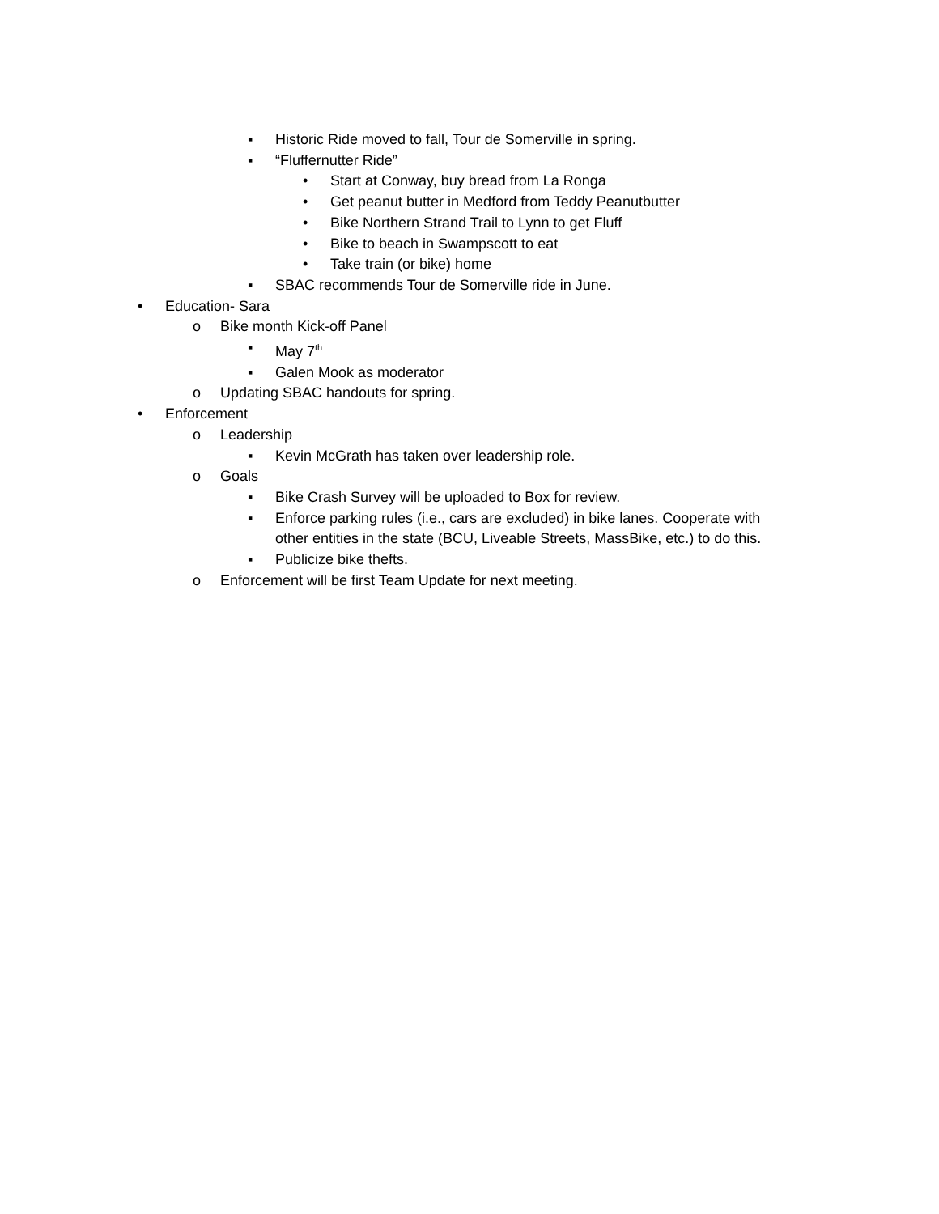▪ Historic Ride moved to fall, Tour de Somerville in spring.
▪ “Fluffernutter Ride”
• Start at Conway, buy bread from La Ronga
• Get peanut butter in Medford from Teddy Peanutbutter
• Bike Northern Strand Trail to Lynn to get Fluff
• Bike to beach in Swampscott to eat
• Take train (or bike) home
▪ SBAC recommends Tour de Somerville ride in June.
• Education- Sara
o Bike month Kick-off Panel
▪ May 7<sup>th</sup>
▪ Galen Mook as moderator
o Updating SBAC handouts for spring.
• Enforcement
o Leadership
▪ Kevin McGrath has taken over leadership role.
o Goals
▪ Bike Crash Survey will be uploaded to Box for review.
▪ Enforce parking rules (i.e., cars are excluded) in bike lanes. Cooperate with
other entities in the state (BCU, Liveable Streets, MassBike, etc.) to do this.
▪ Publicize bike thefts.
o Enforcement will be first Team Update for next meeting.